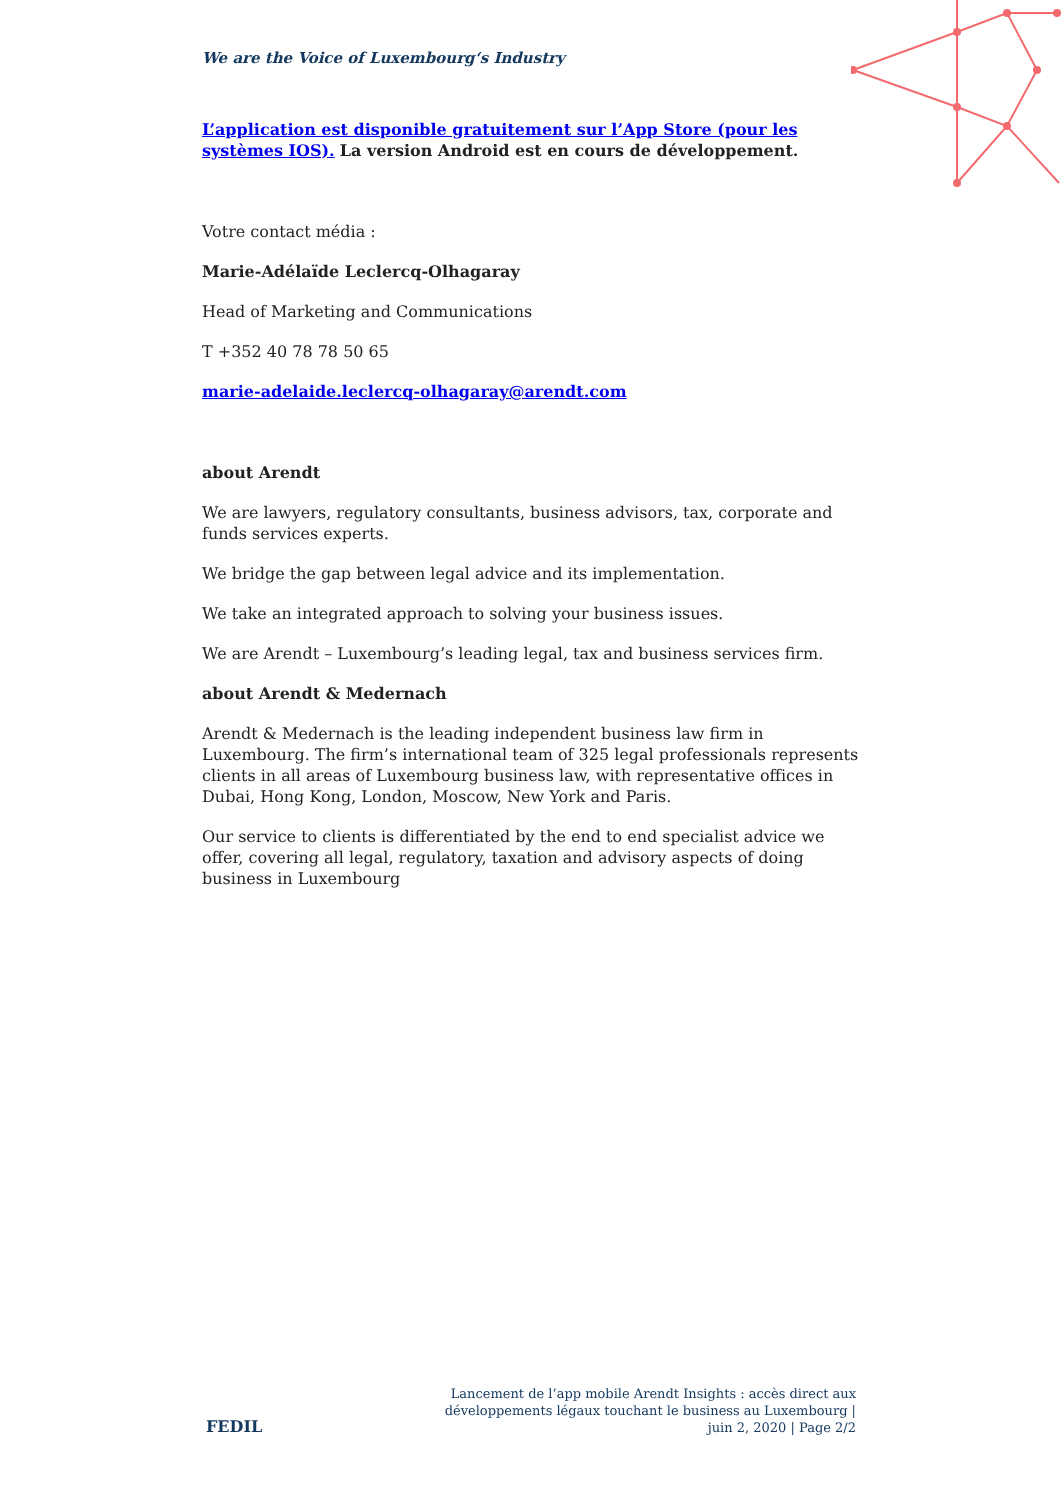We are the Voice of Luxembourg‘s Industry
L’application est disponible gratuitement sur l’App Store (pour les systèmes IOS). La version Android est en cours de développement.
Votre contact média :
Marie-Adélaïde Leclercq-Olhagaray
Head of Marketing and Communications
T +352 40 78 78 50 65
marie-adelaide.leclercq-olhagaray@arendt.com
about Arendt
We are lawyers, regulatory consultants, business advisors, tax, corporate and funds services experts.
We bridge the gap between legal advice and its implementation.
We take an integrated approach to solving your business issues.
We are Arendt – Luxembourg’s leading legal, tax and business services firm.
about Arendt & Medernach
Arendt & Medernach is the leading independent business law firm in Luxembourg. The firm’s international team of 325 legal professionals represents clients in all areas of Luxembourg business law, with representative offices in Dubai, Hong Kong, London, Moscow, New York and Paris.
Our service to clients is differentiated by the end to end specialist advice we offer, covering all legal, regulatory, taxation and advisory aspects of doing business in Luxembourg
FEDIL
Lancement de l’app mobile Arendt Insights : accès direct aux développements légaux touchant le business au Luxembourg | juin 2, 2020 | Page 2/2